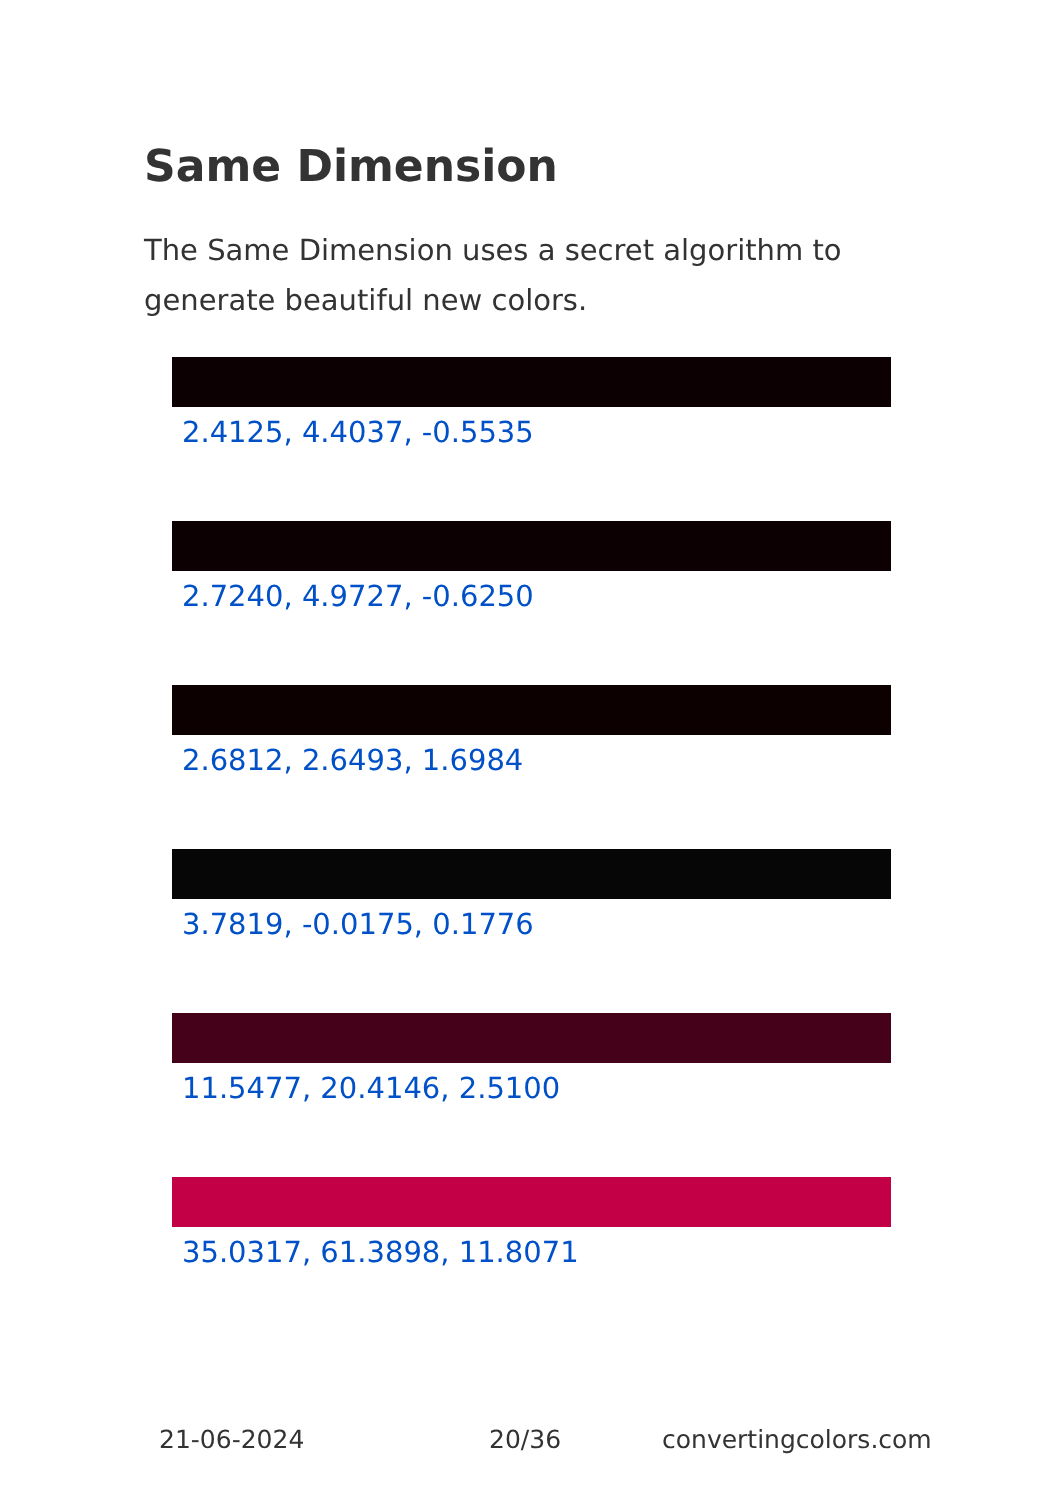Same Dimension
The Same Dimension uses a secret algorithm to generate beautiful new colors.
2.4125, 4.4037, -0.5535
2.7240, 4.9727, -0.6250
2.6812, 2.6493, 1.6984
3.7819, -0.0175, 0.1776
11.5477, 20.4146, 2.5100
35.0317, 61.3898, 11.8071
21-06-2024 20/36 convertingcolors.com